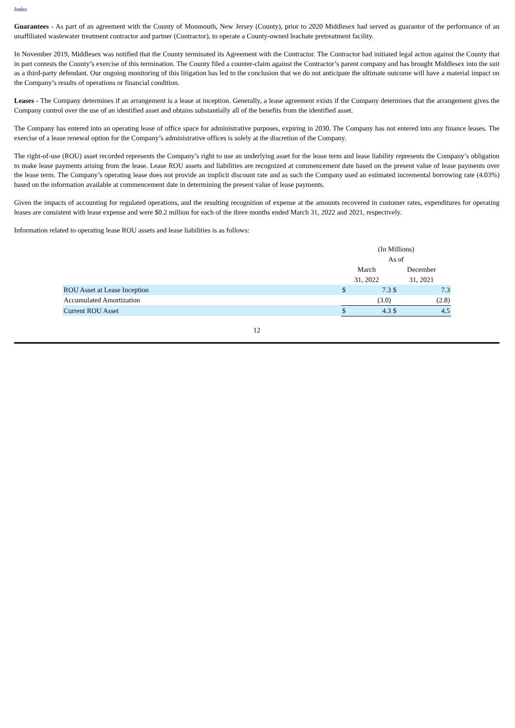Index
Guarantees - As part of an agreement with the County of Monmouth, New Jersey (County), prior to 2020 Middlesex had served as guarantor of the performance of an unaffiliated wastewater treatment contractor and partner (Contractor), to operate a County-owned leachate pretreatment facility.
In November 2019, Middlesex was notified that the County terminated its Agreement with the Contractor. The Contractor had initiated legal action against the County that in part contests the County’s exercise of this termination. The County filed a counter-claim against the Contractor’s parent company and has brought Middlesex into the suit as a third-party defendant. Our ongoing monitoring of this litigation has led to the conclusion that we do not anticipate the ultimate outcome will have a material impact on the Company’s results of operations or financial condition.
Leases - The Company determines if an arrangement is a lease at inception. Generally, a lease agreement exists if the Company determines that the arrangement gives the Company control over the use of an identified asset and obtains substantially all of the benefits from the identified asset.
The Company has entered into an operating lease of office space for administrative purposes, expiring in 2030. The Company has not entered into any finance leases. The exercise of a lease renewal option for the Company’s administrative offices is solely at the discretion of the Company.
The right-of-use (ROU) asset recorded represents the Company’s right to use an underlying asset for the lease term and lease liability represents the Company’s obligation to make lease payments arising from the lease. Lease ROU assets and liabilities are recognized at commencement date based on the present value of lease payments over the lease term. The Company’s operating lease does not provide an implicit discount rate and as such the Company used an estimated incremental borrowing rate (4.03%) based on the information available at commencement date in determining the present value of lease payments.
Given the impacts of accounting for regulated operations, and the resulting recognition of expense at the amounts recovered in customer rates, expenditures for operating leases are consistent with lease expense and were $0.2 million for each of the three months ended March 31, 2022 and 2021, respectively.
Information related to operating lease ROU assets and lease liabilities is as follows:
| | (In Millions) | | | |
| | As of | | | |
| | March | | December | |
| | 31, 2022 | | 31, 2021 | |
| ROU Asset at Lease Inception | $ | 7.3 | $ | 7.3 |
| Accumulated Amortization | | (3.0) | | (2.8) |
| Current ROU Asset | $ | 4.3 | $ | 4.5 |
12